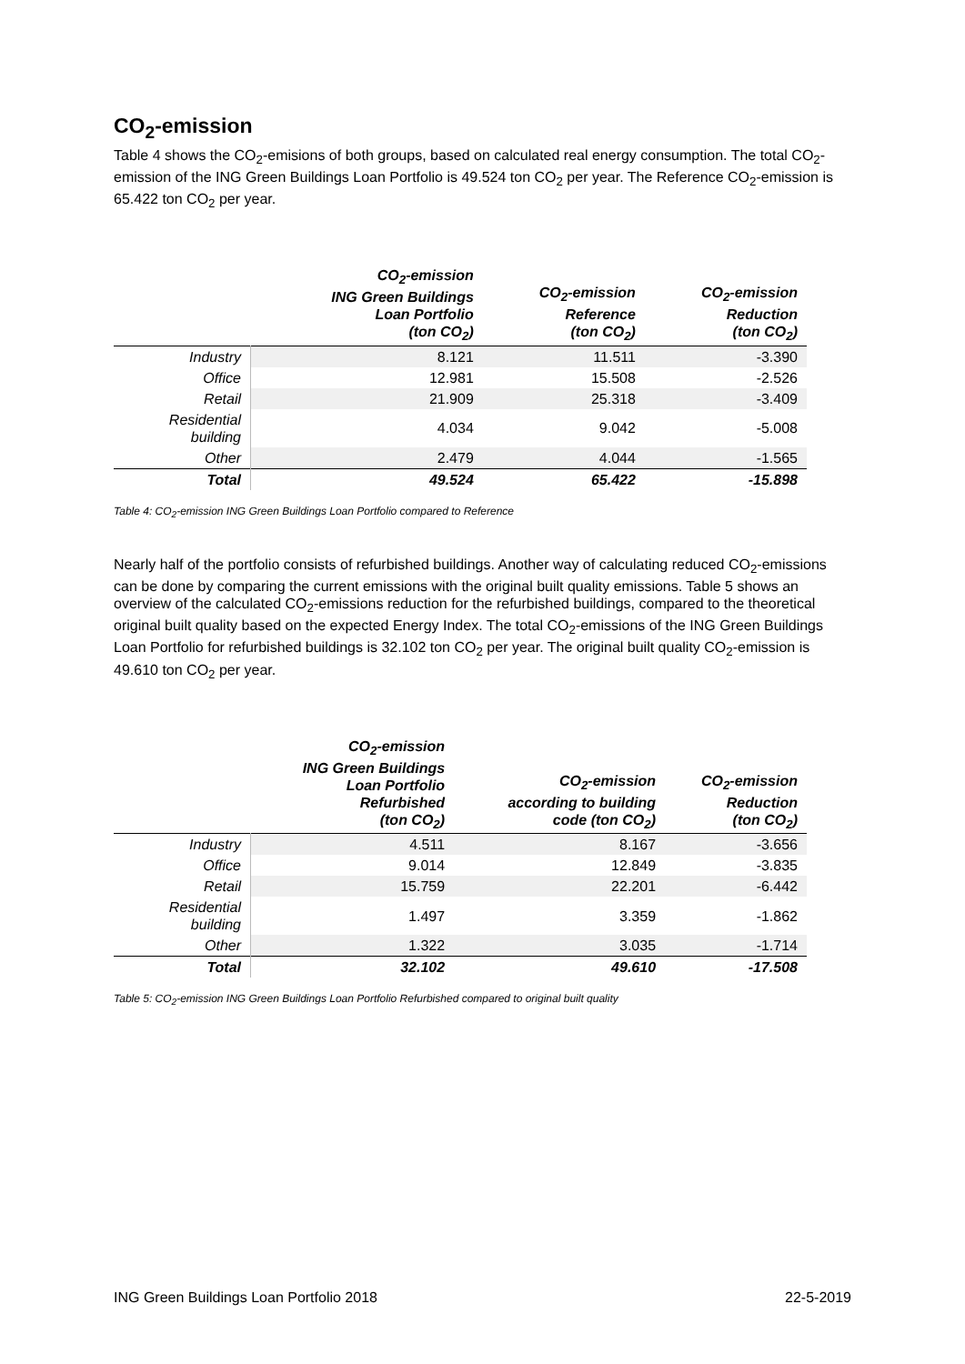CO<sub>2</sub>-emission
Table 4 shows the CO<sub>2</sub>-emisions of both groups, based on calculated real energy consumption. The total CO<sub>2</sub>-emission of the ING Green Buildings Loan Portfolio is 49.524 ton CO<sub>2</sub> per year. The Reference CO<sub>2</sub>-emission is 65.422 ton CO<sub>2</sub> per year.
| | CO<sub>2</sub>-emission ING Green Buildings Loan Portfolio (ton CO<sub>2</sub>) | CO<sub>2</sub>-emission Reference (ton CO<sub>2</sub>) | CO<sub>2</sub>-emission Reduction (ton CO<sub>2</sub>) |
| --- | --- | --- | --- |
| Industry | 8.121 | 11.511 | -3.390 |
| Office | 12.981 | 15.508 | -2.526 |
| Retail | 21.909 | 25.318 | -3.409 |
| Residential building | 4.034 | 9.042 | -5.008 |
| Other | 2.479 | 4.044 | -1.565 |
| Total | 49.524 | 65.422 | -15.898 |
Table 4: CO<sub>2</sub>-emission ING Green Buildings Loan Portfolio compared to Reference
Nearly half of the portfolio consists of refurbished buildings. Another way of calculating reduced CO<sub>2</sub>-emissions can be done by comparing the current emissions with the original built quality emissions. Table 5 shows an overview of the calculated CO<sub>2</sub>-emissions reduction for the refurbished buildings, compared to the theoretical original built quality based on the expected Energy Index. The total CO<sub>2</sub>-emissions of the ING Green Buildings Loan Portfolio for refurbished buildings is 32.102 ton CO<sub>2</sub> per year. The original built quality CO<sub>2</sub>-emission is 49.610 ton CO<sub>2</sub> per year.
| | CO<sub>2</sub>-emission ING Green Buildings Loan Portfolio Refurbished (ton CO<sub>2</sub>) | CO<sub>2</sub>-emission according to building code (ton CO<sub>2</sub>) | CO<sub>2</sub>-emission Reduction (ton CO<sub>2</sub>) |
| --- | --- | --- | --- |
| Industry | 4.511 | 8.167 | -3.656 |
| Office | 9.014 | 12.849 | -3.835 |
| Retail | 15.759 | 22.201 | -6.442 |
| Residential building | 1.497 | 3.359 | -1.862 |
| Other | 1.322 | 3.035 | -1.714 |
| Total | 32.102 | 49.610 | -17.508 |
Table 5: CO<sub>2</sub>-emission ING Green Buildings Loan Portfolio Refurbished compared to original built quality
ING Green Buildings Loan Portfolio 2018 22-5-2019